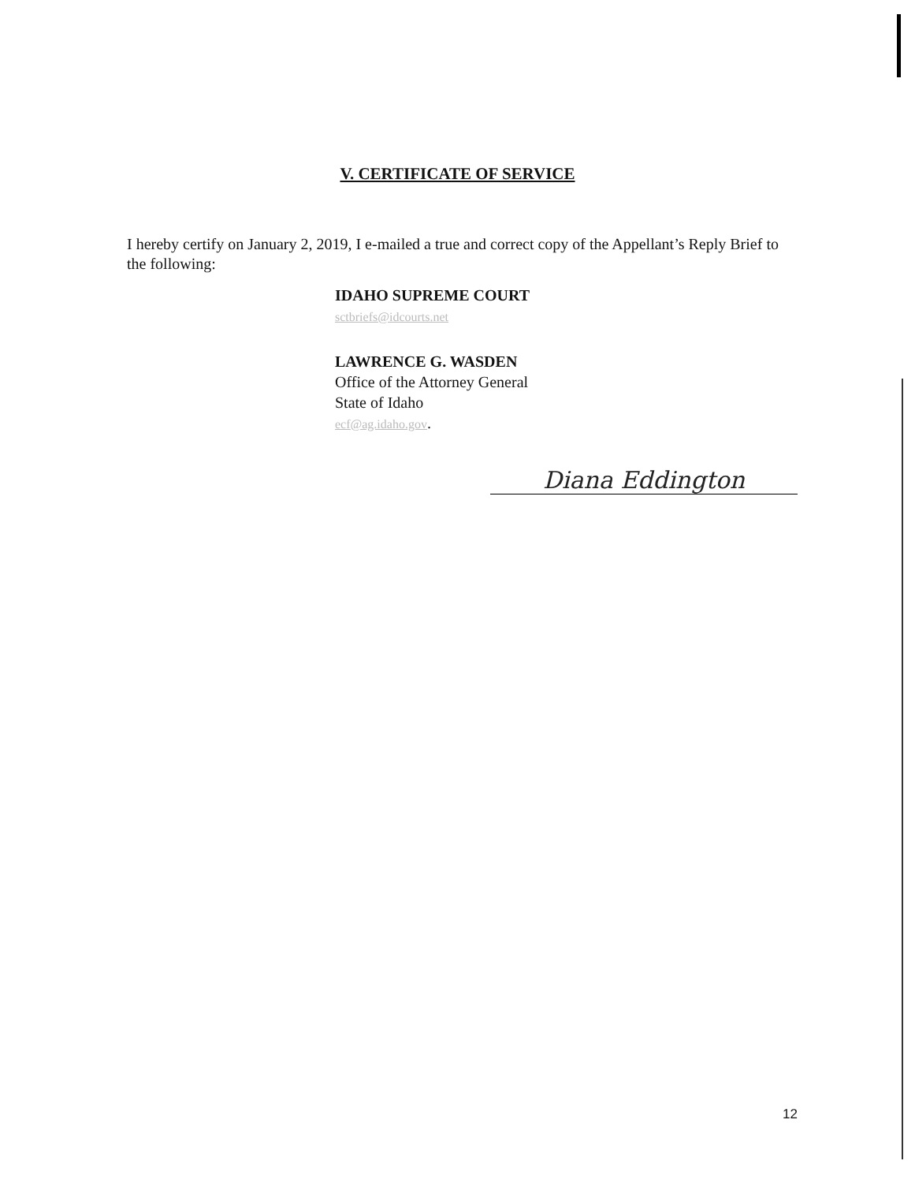V. CERTIFICATE OF SERVICE
I hereby certify on January 2, 2019, I e-mailed a true and correct copy of the Appellant’s Reply Brief to the following:
IDAHO SUPREME COURT
sctbriefs@idcourts.net
LAWRENCE G. WASDEN
Office of the Attorney General
State of Idaho
ecf@ag.idaho.gov.
Diana Eddington
12